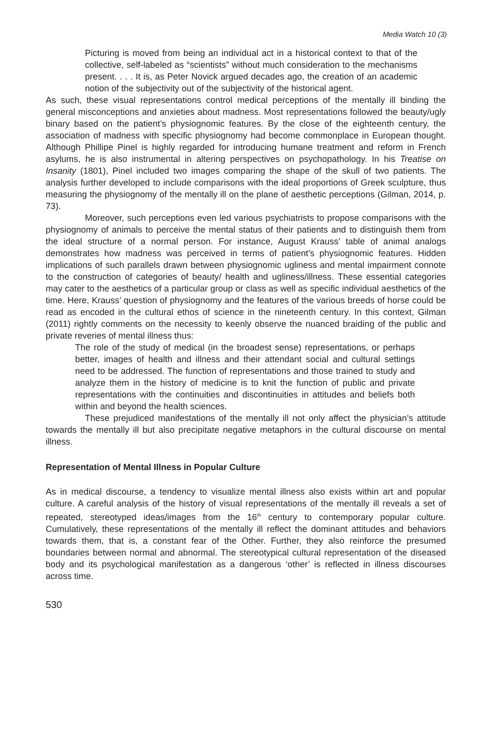Media Watch 10 (3)
Picturing is moved from being an individual act in a historical context to that of the collective, self-labeled as “scientists” without much consideration to the mechanisms present. . . . It is, as Peter Novick argued decades ago, the creation of an academic notion of the subjectivity out of the subjectivity of the historical agent.
As such, these visual representations control medical perceptions of the mentally ill binding the general misconceptions and anxieties about madness. Most representations followed the beauty/ugly binary based on the patient’s physiognomic features. By the close of the eighteenth century, the association of madness with specific physiognomy had become commonplace in European thought. Although Phillipe Pinel is highly regarded for introducing humane treatment and reform in French asylums, he is also instrumental in altering perspectives on psychopathology. In his Treatise on Insanity (1801), Pinel included two images comparing the shape of the skull of two patients. The analysis further developed to include comparisons with the ideal proportions of Greek sculpture, thus measuring the physiognomy of the mentally ill on the plane of aesthetic perceptions (Gilman, 2014, p. 73).
Moreover, such perceptions even led various psychiatrists to propose comparisons with the physiognomy of animals to perceive the mental status of their patients and to distinguish them from the ideal structure of a normal person. For instance, August Krauss’ table of animal analogs demonstrates how madness was perceived in terms of patient’s physiognomic features. Hidden implications of such parallels drawn between physiognomic ugliness and mental impairment connote to the construction of categories of beauty/ health and ugliness/illness. These essential categories may cater to the aesthetics of a particular group or class as well as specific individual aesthetics of the time. Here, Krauss’ question of physiognomy and the features of the various breeds of horse could be read as encoded in the cultural ethos of science in the nineteenth century. In this context, Gilman (2011) rightly comments on the necessity to keenly observe the nuanced braiding of the public and private reveries of mental illness thus:
The role of the study of medical (in the broadest sense) representations, or perhaps better, images of health and illness and their attendant social and cultural settings need to be addressed. The function of representations and those trained to study and analyze them in the history of medicine is to knit the function of public and private representations with the continuities and discontinuities in attitudes and beliefs both within and beyond the health sciences.
These prejudiced manifestations of the mentally ill not only affect the physician’s attitude towards the mentally ill but also precipitate negative metaphors in the cultural discourse on mental illness.
Representation of Mental Illness in Popular Culture
As in medical discourse, a tendency to visualize mental illness also exists within art and popular culture. A careful analysis of the history of visual representations of the mentally ill reveals a set of repeated, stereotyped ideas/images from the 16<sup>th</sup> century to contemporary popular culture. Cumulatively, these representations of the mentally ill reflect the dominant attitudes and behaviors towards them, that is, a constant fear of the Other. Further, they also reinforce the presumed boundaries between normal and abnormal. The stereotypical cultural representation of the diseased body and its psychological manifestation as a dangerous ‘other’ is reflected in illness discourses across time.
530